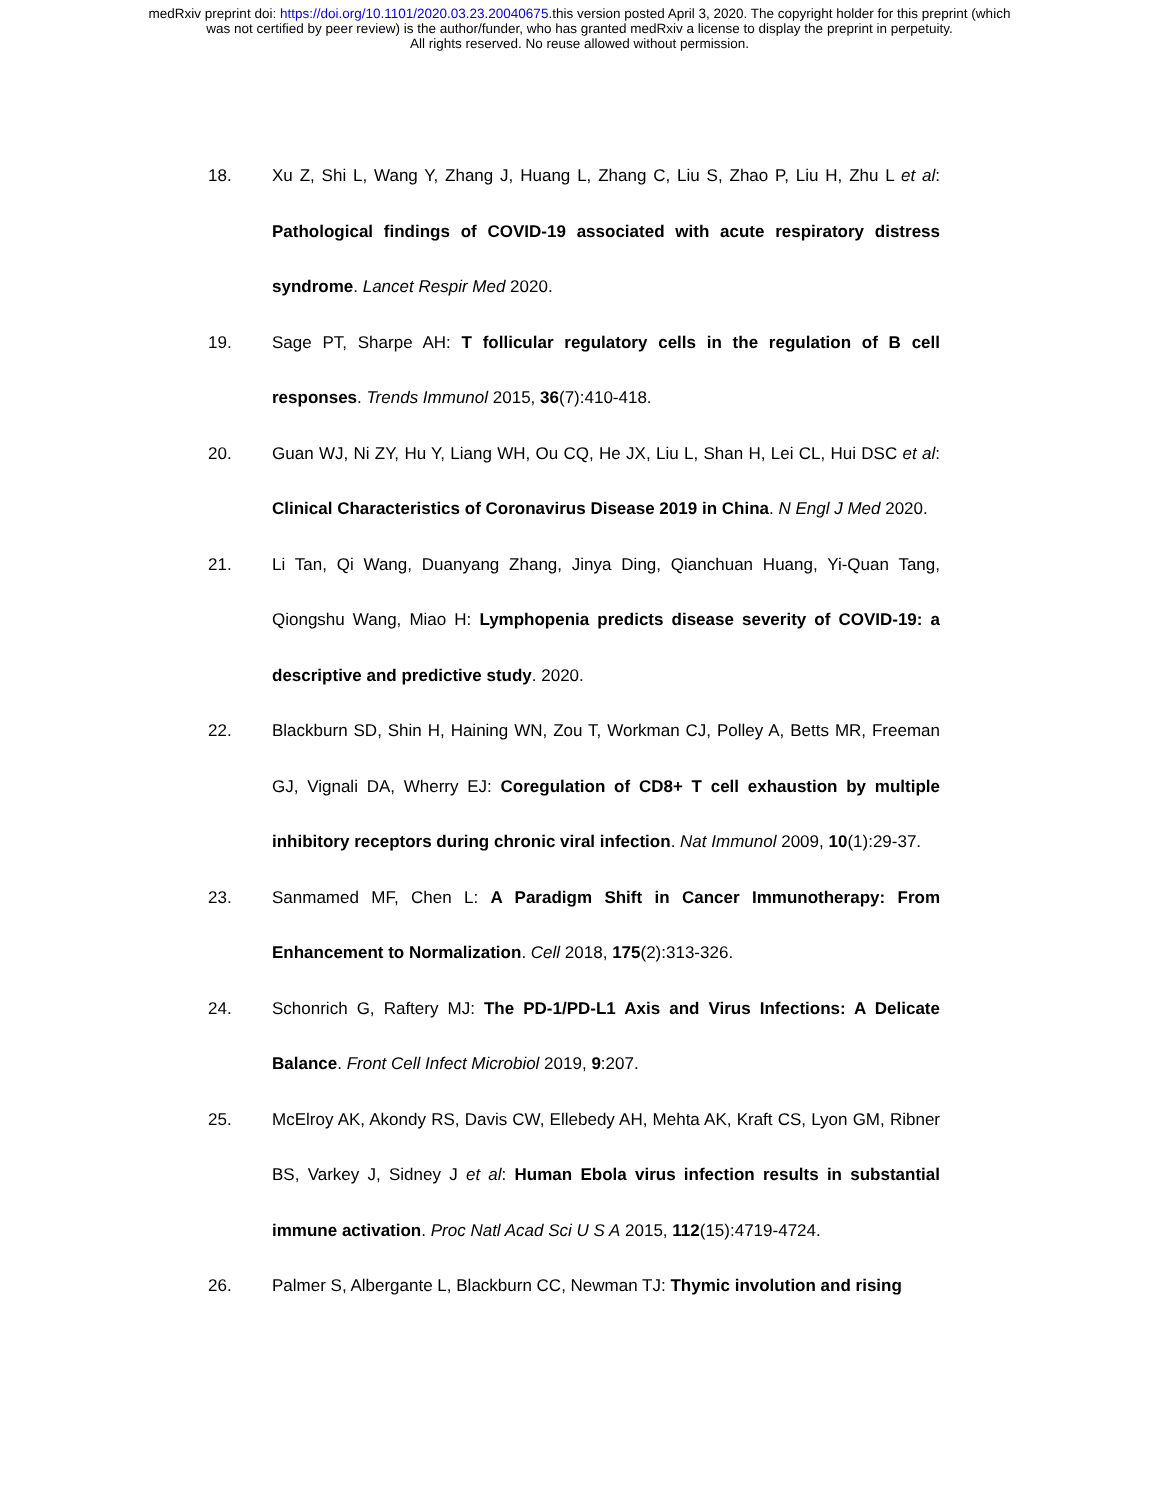medRxiv preprint doi: https://doi.org/10.1101/2020.03.23.20040675.this version posted April 3, 2020. The copyright holder for this preprint (which
was not certified by peer review) is the author/funder, who has granted medRxiv a license to display the preprint in perpetuity.
All rights reserved. No reuse allowed without permission.
18. Xu Z, Shi L, Wang Y, Zhang J, Huang L, Zhang C, Liu S, Zhao P, Liu H, Zhu L et al: Pathological findings of COVID-19 associated with acute respiratory distress syndrome. Lancet Respir Med 2020.
19. Sage PT, Sharpe AH: T follicular regulatory cells in the regulation of B cell responses. Trends Immunol 2015, 36(7):410-418.
20. Guan WJ, Ni ZY, Hu Y, Liang WH, Ou CQ, He JX, Liu L, Shan H, Lei CL, Hui DSC et al: Clinical Characteristics of Coronavirus Disease 2019 in China. N Engl J Med 2020.
21. Li Tan, Qi Wang, Duanyang Zhang, Jinya Ding, Qianchuan Huang, Yi-Quan Tang, Qiongshu Wang, Miao H: Lymphopenia predicts disease severity of COVID-19: a descriptive and predictive study. 2020.
22. Blackburn SD, Shin H, Haining WN, Zou T, Workman CJ, Polley A, Betts MR, Freeman GJ, Vignali DA, Wherry EJ: Coregulation of CD8+ T cell exhaustion by multiple inhibitory receptors during chronic viral infection. Nat Immunol 2009, 10(1):29-37.
23. Sanmamed MF, Chen L: A Paradigm Shift in Cancer Immunotherapy: From Enhancement to Normalization. Cell 2018, 175(2):313-326.
24. Schonrich G, Raftery MJ: The PD-1/PD-L1 Axis and Virus Infections: A Delicate Balance. Front Cell Infect Microbiol 2019, 9:207.
25. McElroy AK, Akondy RS, Davis CW, Ellebedy AH, Mehta AK, Kraft CS, Lyon GM, Ribner BS, Varkey J, Sidney J et al: Human Ebola virus infection results in substantial immune activation. Proc Natl Acad Sci U S A 2015, 112(15):4719-4724.
26. Palmer S, Albergante L, Blackburn CC, Newman TJ: Thymic involution and rising